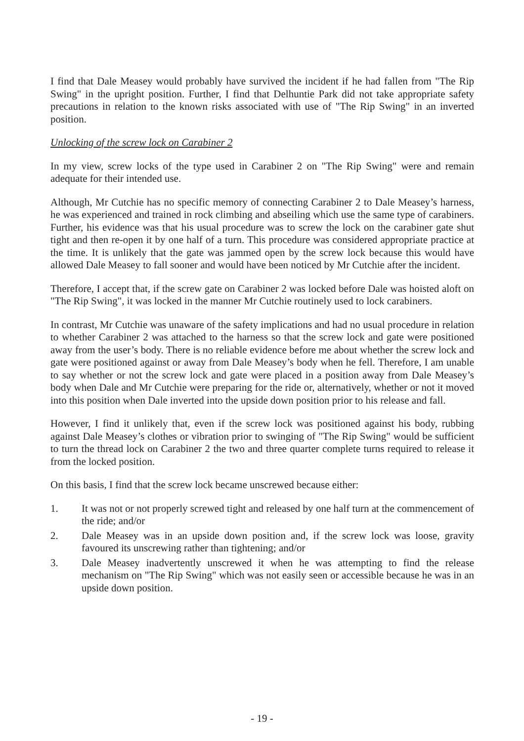I find that Dale Measey would probably have survived the incident if he had fallen from "The Rip Swing" in the upright position. Further, I find that Delhuntie Park did not take appropriate safety precautions in relation to the known risks associated with use of "The Rip Swing" in an inverted position.
Unlocking of the screw lock on Carabiner 2
In my view, screw locks of the type used in Carabiner 2 on "The Rip Swing" were and remain adequate for their intended use.
Although, Mr Cutchie has no specific memory of connecting Carabiner 2 to Dale Measey’s harness, he was experienced and trained in rock climbing and abseiling which use the same type of carabiners. Further, his evidence was that his usual procedure was to screw the lock on the carabiner gate shut tight and then re-open it by one half of a turn. This procedure was considered appropriate practice at the time. It is unlikely that the gate was jammed open by the screw lock because this would have allowed Dale Measey to fall sooner and would have been noticed by Mr Cutchie after the incident.
Therefore, I accept that, if the screw gate on Carabiner 2 was locked before Dale was hoisted aloft on "The Rip Swing", it was locked in the manner Mr Cutchie routinely used to lock carabiners.
In contrast, Mr Cutchie was unaware of the safety implications and had no usual procedure in relation to whether Carabiner 2 was attached to the harness so that the screw lock and gate were positioned away from the user’s body. There is no reliable evidence before me about whether the screw lock and gate were positioned against or away from Dale Measey’s body when he fell. Therefore, I am unable to say whether or not the screw lock and gate were placed in a position away from Dale Measey’s body when Dale and Mr Cutchie were preparing for the ride or, alternatively, whether or not it moved into this position when Dale inverted into the upside down position prior to his release and fall.
However, I find it unlikely that, even if the screw lock was positioned against his body, rubbing against Dale Measey’s clothes or vibration prior to swinging of "The Rip Swing" would be sufficient to turn the thread lock on Carabiner 2 the two and three quarter complete turns required to release it from the locked position.
On this basis, I find that the screw lock became unscrewed because either:
1. It was not or not properly screwed tight and released by one half turn at the commencement of the ride; and/or
2. Dale Measey was in an upside down position and, if the screw lock was loose, gravity favoured its unscrewing rather than tightening; and/or
3. Dale Measey inadvertently unscrewed it when he was attempting to find the release mechanism on "The Rip Swing" which was not easily seen or accessible because he was in an upside down position.
- 19 -